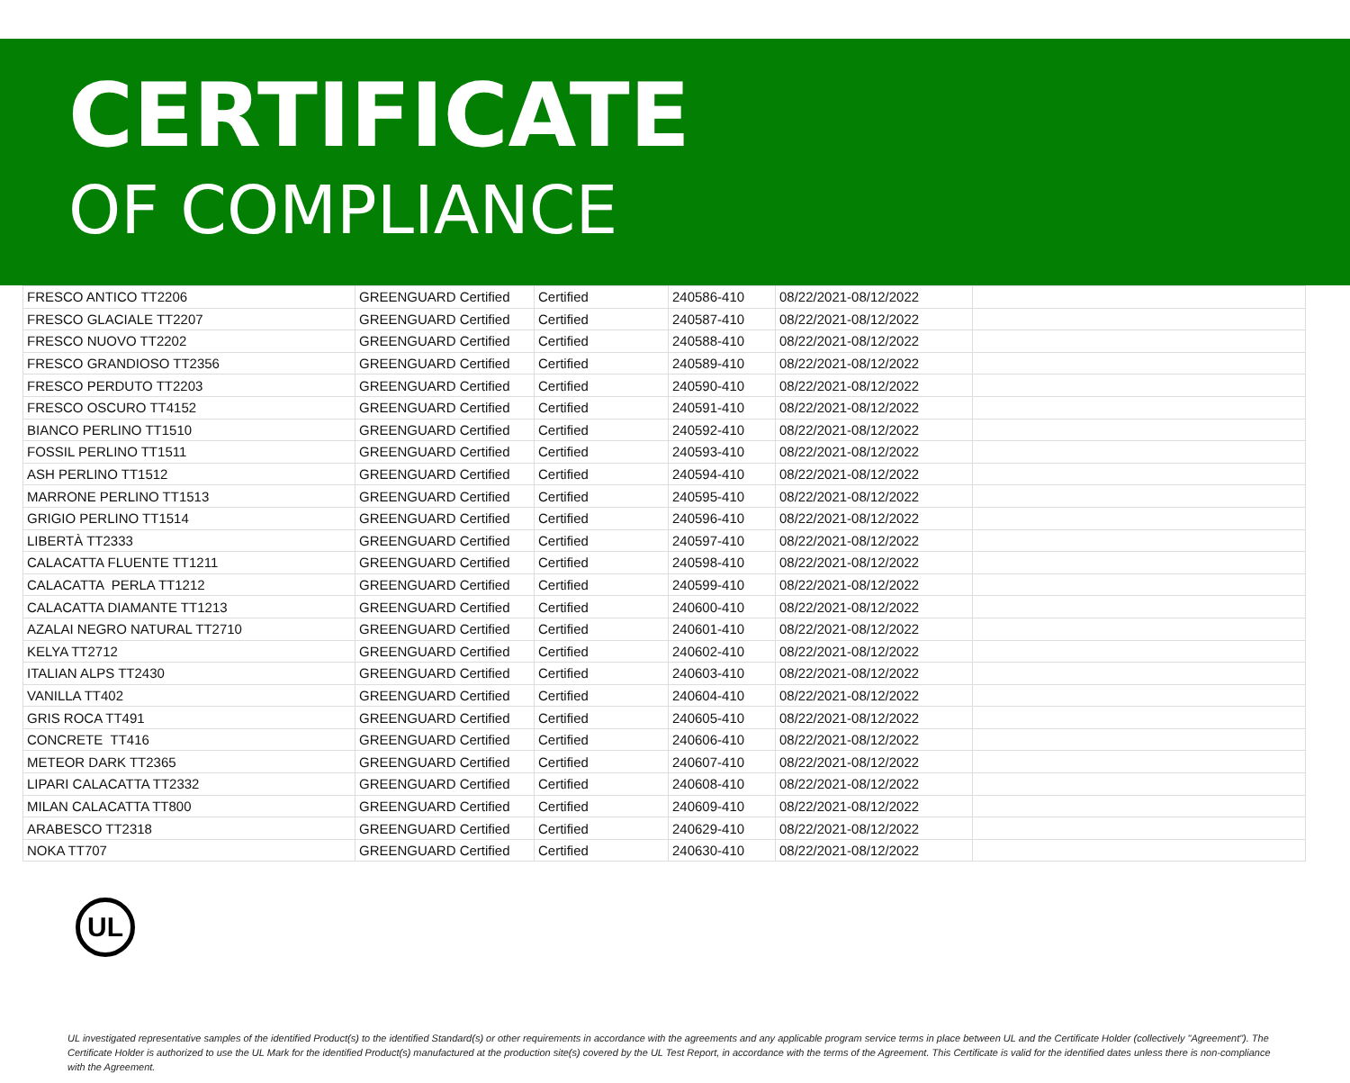CERTIFICATE
OF COMPLIANCE
| FRESCO ANTICO TT2206 | GREENGUARD Certified | Certified | 240586-410 | 08/22/2021-08/12/2022 | |
| FRESCO GLACIALE TT2207 | GREENGUARD Certified | Certified | 240587-410 | 08/22/2021-08/12/2022 | |
| FRESCO NUOVO TT2202 | GREENGUARD Certified | Certified | 240588-410 | 08/22/2021-08/12/2022 | |
| FRESCO GRANDIOSO TT2356 | GREENGUARD Certified | Certified | 240589-410 | 08/22/2021-08/12/2022 | |
| FRESCO PERDUTO TT2203 | GREENGUARD Certified | Certified | 240590-410 | 08/22/2021-08/12/2022 | |
| FRESCO OSCURO TT4152 | GREENGUARD Certified | Certified | 240591-410 | 08/22/2021-08/12/2022 | |
| BIANCO PERLINO TT1510 | GREENGUARD Certified | Certified | 240592-410 | 08/22/2021-08/12/2022 | |
| FOSSIL PERLINO TT1511 | GREENGUARD Certified | Certified | 240593-410 | 08/22/2021-08/12/2022 | |
| ASH PERLINO TT1512 | GREENGUARD Certified | Certified | 240594-410 | 08/22/2021-08/12/2022 | |
| MARRONE PERLINO TT1513 | GREENGUARD Certified | Certified | 240595-410 | 08/22/2021-08/12/2022 | |
| GRIGIO PERLINO TT1514 | GREENGUARD Certified | Certified | 240596-410 | 08/22/2021-08/12/2022 | |
| LIBERTÀ TT2333 | GREENGUARD Certified | Certified | 240597-410 | 08/22/2021-08/12/2022 | |
| CALACATTA FLUENTE TT1211 | GREENGUARD Certified | Certified | 240598-410 | 08/22/2021-08/12/2022 | |
| CALACATTA PERLA TT1212 | GREENGUARD Certified | Certified | 240599-410 | 08/22/2021-08/12/2022 | |
| CALACATTA DIAMANTE TT1213 | GREENGUARD Certified | Certified | 240600-410 | 08/22/2021-08/12/2022 | |
| AZALAI NEGRO NATURAL TT2710 | GREENGUARD Certified | Certified | 240601-410 | 08/22/2021-08/12/2022 | |
| KELYA TT2712 | GREENGUARD Certified | Certified | 240602-410 | 08/22/2021-08/12/2022 | |
| ITALIAN ALPS TT2430 | GREENGUARD Certified | Certified | 240603-410 | 08/22/2021-08/12/2022 | |
| VANILLA TT402 | GREENGUARD Certified | Certified | 240604-410 | 08/22/2021-08/12/2022 | |
| GRIS ROCA TT491 | GREENGUARD Certified | Certified | 240605-410 | 08/22/2021-08/12/2022 | |
| CONCRETE TT416 | GREENGUARD Certified | Certified | 240606-410 | 08/22/2021-08/12/2022 | |
| METEOR DARK TT2365 | GREENGUARD Certified | Certified | 240607-410 | 08/22/2021-08/12/2022 | |
| LIPARI CALACATTA TT2332 | GREENGUARD Certified | Certified | 240608-410 | 08/22/2021-08/12/2022 | |
| MILAN CALACATTA TT800 | GREENGUARD Certified | Certified | 240609-410 | 08/22/2021-08/12/2022 | |
| ARABESCO TT2318 | GREENGUARD Certified | Certified | 240629-410 | 08/22/2021-08/12/2022 | |
| NOKA TT707 | GREENGUARD Certified | Certified | 240630-410 | 08/22/2021-08/12/2022 | |
UL
UL investigated representative samples of the identified Product(s) to the identified Standard(s) or other requirements in accordance with the agreements and any applicable program service terms in place between UL and the Certificate Holder (collectively "Agreement"). The Certificate Holder is authorized to use the UL Mark for the identified Product(s) manufactured at the production site(s) covered by the UL Test Report, in accordance with the terms of the Agreement. This Certificate is valid for the identified dates unless there is non-compliance with the Agreement.